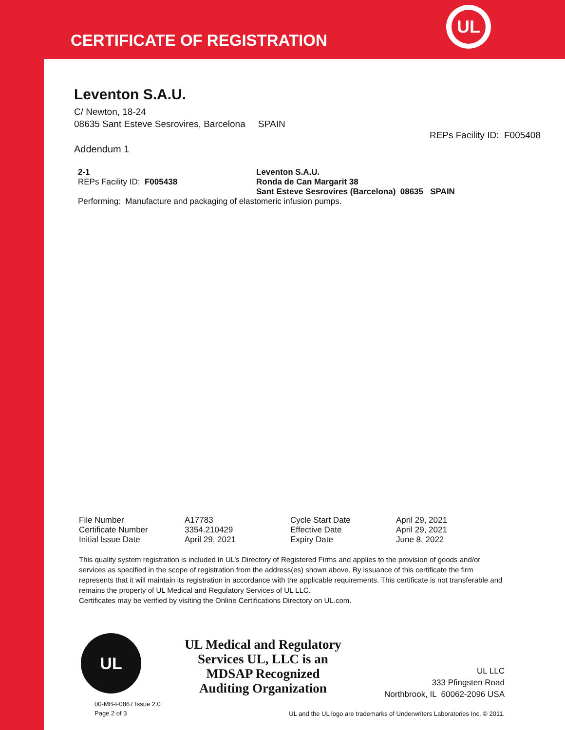CERTIFICATE OF REGISTRATION
UL
Leventon S.A.U.
C/ Newton, 18-24
08635 Sant Esteve Sesrovires, Barcelona SPAIN
REPs Facility ID: F005408
Addendum 1
| 2-1 | Leventon S.A.U. |
| REPs Facility ID: F005438 | Ronda de Can Margarit 38 |
| | Sant Esteve Sesrovires (Barcelona) 08635 SPAIN |
Performing: Manufacture and packaging of elastomeric infusion pumps.
| File Number | A17783 | Cycle Start Date | April 29, 2021 |
| Certificate Number | 3354.210429 | Effective Date | April 29, 2021 |
| Initial Issue Date | April 29, 2021 | Expiry Date | June 8, 2022 |
This quality system registration is included in UL’s Directory of Registered Firms and applies to the provision of goods and/or services as specified in the scope of registration from the address(es) shown above. By issuance of this certificate the firm represents that it will maintain its registration in accordance with the applicable requirements. This certificate is not transferable and remains the property of UL Medical and Regulatory Services of UL LLC.
Certificates may be verified by visiting the Online Certifications Directory on UL.com.
UL
00-MB-F0867 Issue 2.0
Page 2 of 3
UL Medical and Regulatory Services UL, LLC is an MDSAP Recognized Auditing Organization
UL LLC
333 Pfingsten Road
Northbrook, IL 60062-2096 USA
UL and the UL logo are trademarks of Underwriters Laboratories Inc. © 2011.